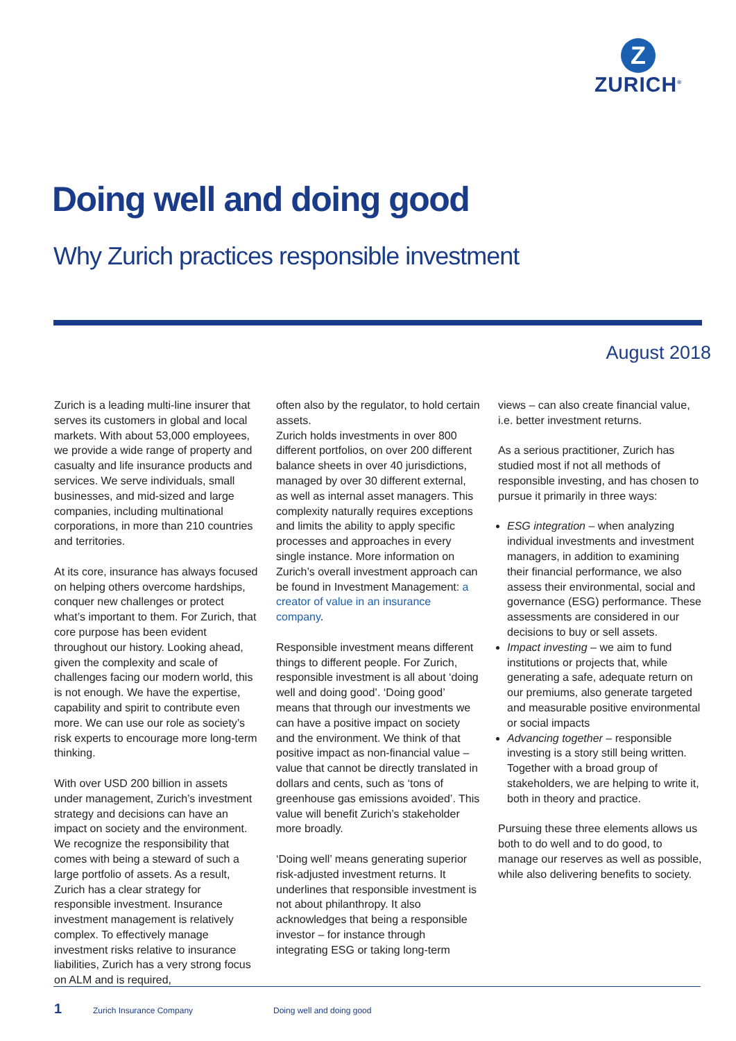Z
ZURICH<sup>®</sup>
Doing well and doing good
Why Zurich practices responsible investment
August 2018
Zurich is a leading multi-line insurer that serves its customers in global and local markets. With about 53,000 employees, we provide a wide range of property and casualty and life insurance products and services. We serve individuals, small businesses, and mid-sized and large companies, including multinational corporations, in more than 210 countries and territories.
At its core, insurance has always focused on helping others overcome hardships, conquer new challenges or protect what’s important to them. For Zurich, that core purpose has been evident throughout our history. Looking ahead, given the complexity and scale of challenges facing our modern world, this is not enough. We have the expertise, capability and spirit to contribute even more. We can use our role as society’s risk experts to encourage more long-term thinking.
With over USD 200 billion in assets under management, Zurich’s investment strategy and decisions can have an impact on society and the environment. We recognize the responsibility that comes with being a steward of such a large portfolio of assets. As a result, Zurich has a clear strategy for responsible investment. Insurance investment management is relatively complex. To effectively manage investment risks relative to insurance liabilities, Zurich has a very strong focus on ALM and is required,
often also by the regulator, to hold certain assets.
Zurich holds investments in over 800 different portfolios, on over 200 different balance sheets in over 40 jurisdictions, managed by over 30 different external, as well as internal asset managers. This complexity naturally requires exceptions and limits the ability to apply specific processes and approaches in every single instance. More information on Zurich’s overall investment approach can be found in Investment Management: a creator of value in an insurance company.
Responsible investment means different things to different people. For Zurich, responsible investment is all about ‘doing well and doing good’. ‘Doing good’ means that through our investments we can have a positive impact on society and the environment. We think of that positive impact as non-financial value – value that cannot be directly translated in dollars and cents, such as ‘tons of greenhouse gas emissions avoided’. This value will benefit Zurich’s stakeholder more broadly.
‘Doing well’ means generating superior risk-adjusted investment returns. It underlines that responsible investment is not about philanthropy. It also acknowledges that being a responsible investor – for instance through integrating ESG or taking long-term
views – can also create financial value, i.e. better investment returns.
As a serious practitioner, Zurich has studied most if not all methods of responsible investing, and has chosen to pursue it primarily in three ways:
ESG integration – when analyzing individual investments and investment managers, in addition to examining their financial performance, we also assess their environmental, social and governance (ESG) performance. These assessments are considered in our decisions to buy or sell assets.
Impact investing – we aim to fund institutions or projects that, while generating a safe, adequate return on our premiums, also generate targeted and measurable positive environmental or social impacts
Advancing together – responsible investing is a story still being written. Together with a broad group of stakeholders, we are helping to write it, both in theory and practice.
Pursuing these three elements allows us both to do well and to do good, to manage our reserves as well as possible, while also delivering benefits to society.
1 Zurich Insurance Company Doing well and doing good